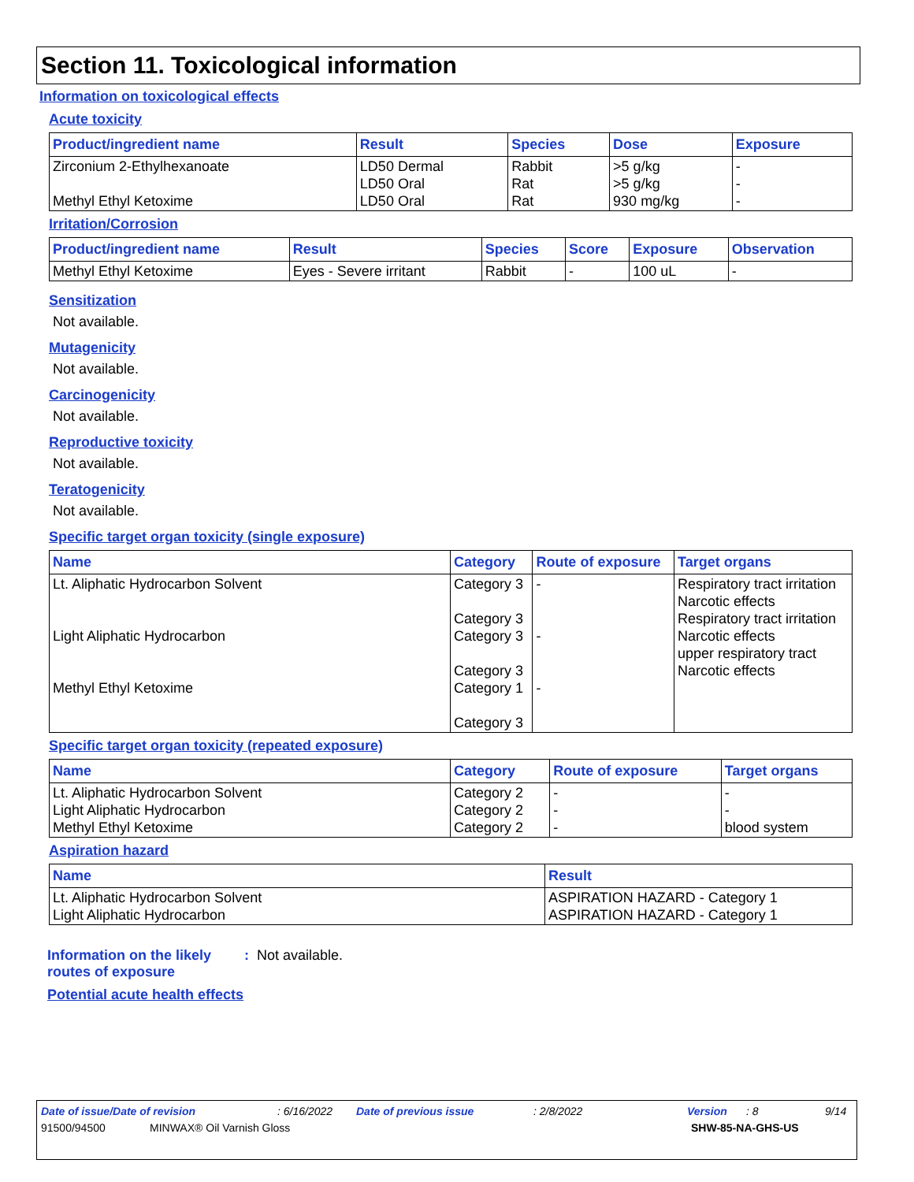Section 11. Toxicological information
Information on toxicological effects
Acute toxicity
| Product/ingredient name | Result | Species | Dose | Exposure |
| --- | --- | --- | --- | --- |
| Zirconium 2-Ethylhexanoate Methyl Ethyl Ketoxime | LD50 Dermal LD50 Oral LD50 Oral | Rabbit Rat Rat | >5 g/kg >5 g/kg 930 mg/kg | - - - |
Irritation/Corrosion
| Product/ingredient name | Result | Species | Score | Exposure | Observation |
| --- | --- | --- | --- | --- | --- |
| Methyl Ethyl Ketoxime | Eyes - Severe irritant | Rabbit | - | 100 uL | - |
Sensitization
Not available.
Mutagenicity
Not available.
Carcinogenicity
Not available.
Reproductive toxicity
Not available.
Teratogenicity
Not available.
Specific target organ toxicity (single exposure)
| Name | Category | Route of exposure | Target organs |
| --- | --- | --- | --- |
| Lt. Aliphatic Hydrocarbon Solvent Light Aliphatic Hydrocarbon Methyl Ethyl Ketoxime | Category 3 Category 3 Category 3 Category 3 Category 1 Category 3 | - - - | Respiratory tract irritation Narcotic effects Respiratory tract irritation Narcotic effects upper respiratory tract Narcotic effects |
Specific target organ toxicity (repeated exposure)
| Name | Category | Route of exposure | Target organs |
| --- | --- | --- | --- |
| Lt. Aliphatic Hydrocarbon Solvent Light Aliphatic Hydrocarbon Methyl Ethyl Ketoxime | Category 2 Category 2 Category 2 | - - - | - - blood system |
Aspiration hazard
| Name | Result |
| --- | --- |
| Lt. Aliphatic Hydrocarbon Solvent Light Aliphatic Hydrocarbon | ASPIRATION HAZARD - Category 1 ASPIRATION HAZARD - Category 1 |
Information on the likely routes of exposure: Not available.
Potential acute health effects
Date of issue/Date of revision: 6/16/2022 Date of previous issue: 2/8/2022 Version: 8 9/14
91500/94500 MINWAX® Oil Varnish Gloss SHW-85-NA-GHS-US